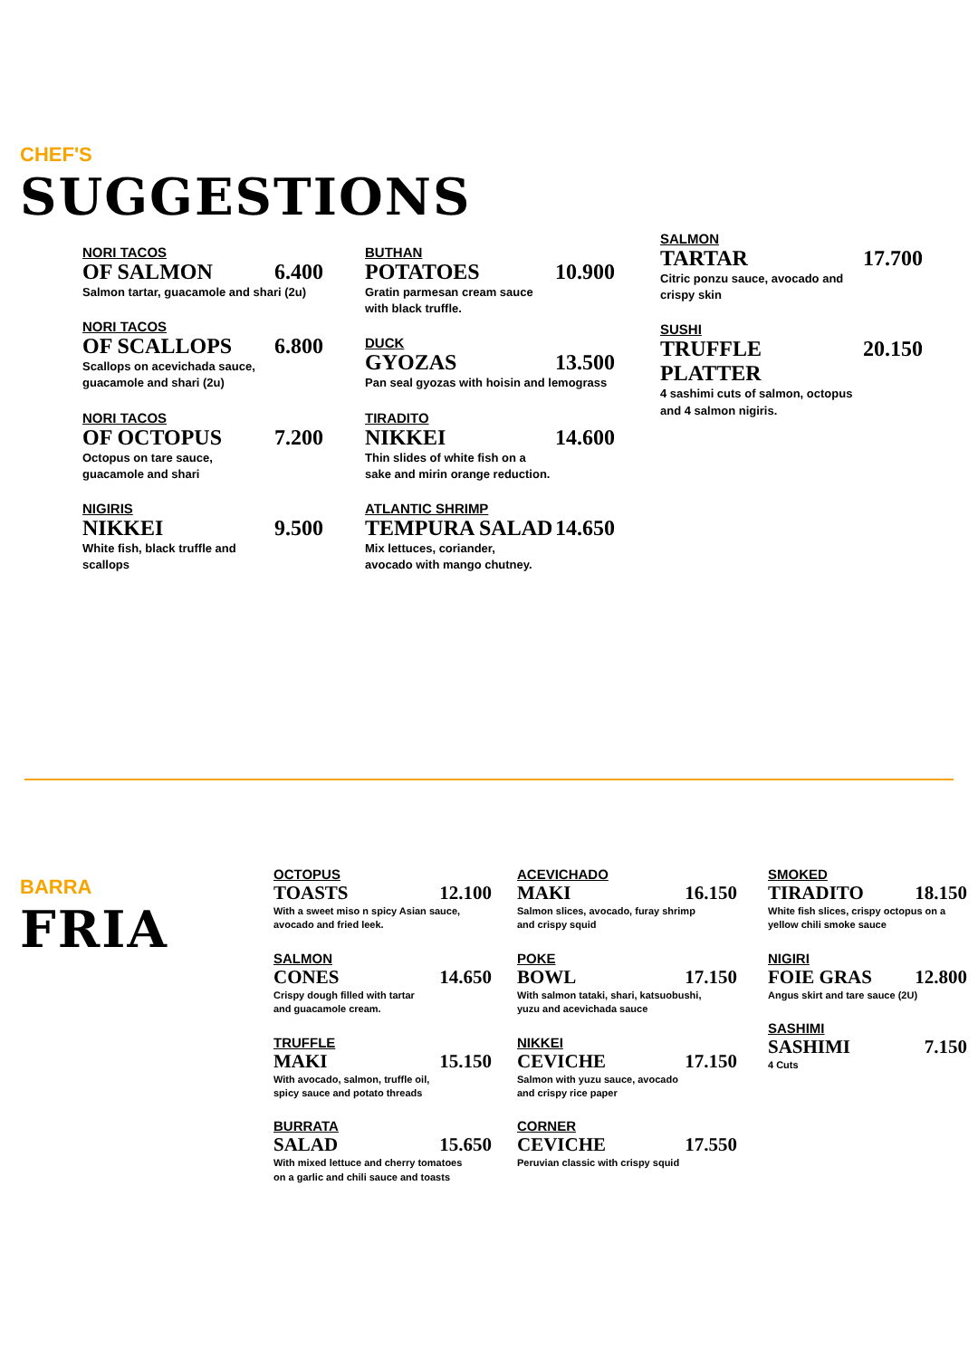CHEF'S
SUGGESTIONS
NORI TACOS
OF SALMON 6.400
Salmon tartar, guacamole and shari (2u)
NORI TACOS
OF SCALLOPS 6.800
Scallops on acevichada sauce,
guacamole and shari (2u)
NORI TACOS
OF OCTOPUS 7.200
Octopus on tare sauce,
guacamole and shari
NIGIRIS
NIKKEI 9.500
White fish, black truffle and
scallops
BUTHAN
POTATOES 10.900
Gratin parmesan cream sauce
with black truffle.
DUCK
GYOZAS 13.500
Pan seal gyozas with hoisin and lemograss
TIRADITO
NIKKEI 14.600
Thin slides of white fish on a
sake and mirin orange reduction.
ATLANTIC SHRIMP
TEMPURA SALAD 14.650
Mix lettuces, coriander,
avocado with mango chutney.
SALMON
TARTAR 17.700
Citric ponzu sauce, avocado and
crispy skin
SUSHI
TRUFFLE PLATTER 20.150
4 sashimi cuts of salmon, octopus
and 4 salmon nigiris.
BARRA
FRIA
OCTOPUS
TOASTS 12.100
With a sweet miso n spicy Asian sauce,
avocado and fried leek.
SALMON
CONES 14.650
Crispy dough filled with tartar
and guacamole cream.
TRUFFLE
MAKI 15.150
With avocado, salmon, truffle oil,
spicy sauce and potato threads
BURRATA
SALAD 15.650
With mixed lettuce and cherry tomatoes
on a garlic and chili sauce and toasts
ACEVICHADO
MAKI 16.150
Salmon slices, avocado, furay shrimp
and crispy squid
POKE
BOWL 17.150
With salmon tataki, shari, katsuobushi,
yuzu and acevichada sauce
NIKKEI
CEVICHE 17.150
Salmon with yuzu sauce, avocado
and crispy rice paper
CORNER
CEVICHE 17.550
Peruvian classic with crispy squid
SMOKED
TIRADITO 18.150
White fish slices, crispy octopus on a
yellow chili smoke sauce
NIGIRI
FOIE GRAS 12.800
Angus skirt and tare sauce (2U)
SASHIMI
SASHIMI 7.150
4 Cuts